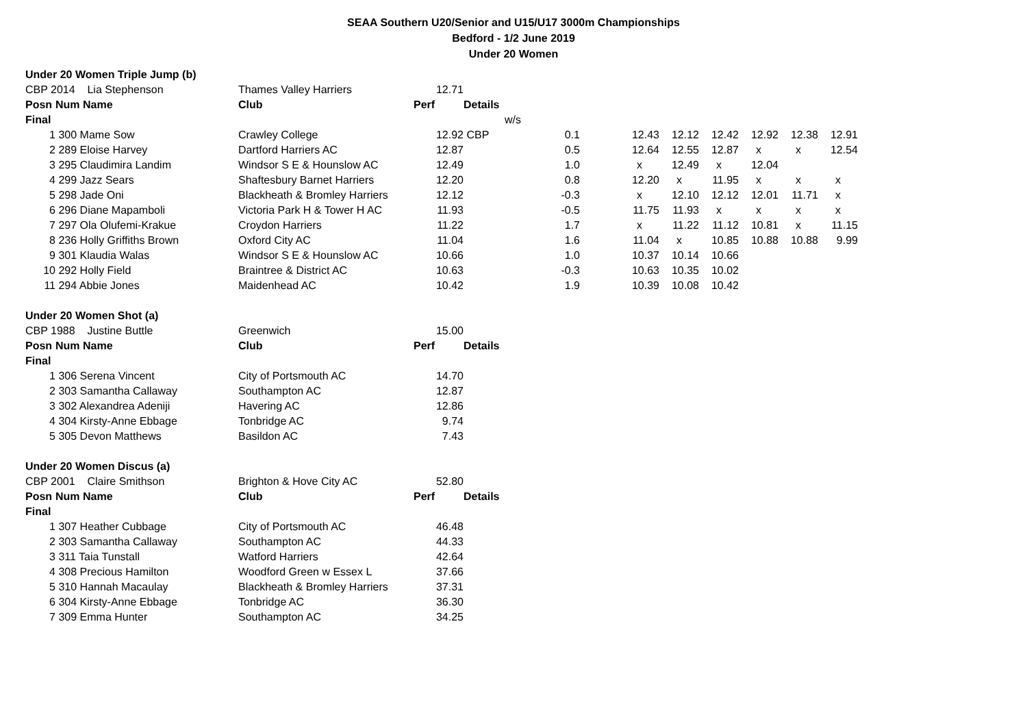SEAA Southern U20/Senior and U15/U17 3000m Championships
Bedford - 1/2 June 2019
Under 20 Women
| Under 20 Women Triple Jump (b) | | | | | | | | | | | | |
| CBP 2014 Lia Stephenson | | Thames Valley Harriers | 12.71 | | | | | | | | | |
| Posn | Num Name | Club | Perf | Details | | | | | | | | |
| Final | | | | | w/s | | | | | | | |
| 1 | 300 Mame Sow | Crawley College | 12.92 | CBP | 0.1 | | 12.43 | 12.12 | 12.42 | 12.92 | 12.38 | 12.91 |
| 2 | 289 Eloise Harvey | Dartford Harriers AC | 12.87 | | 0.5 | | 12.64 | 12.55 | 12.87 | x | x | 12.54 |
| 3 | 295 Claudimira Landim | Windsor S E & Hounslow AC | 12.49 | | 1.0 | | x | 12.49 | x | 12.04 | | |
| 4 | 299 Jazz Sears | Shaftesbury Barnet Harriers | 12.20 | | 0.8 | | 12.20 | x | 11.95 | x | x | x |
| 5 | 298 Jade Oni | Blackheath & Bromley Harriers | 12.12 | | -0.3 | | x | 12.10 | 12.12 | 12.01 | 11.71 | x |
| 6 | 296 Diane Mapamboli | Victoria Park H & Tower H AC | 11.93 | | -0.5 | | 11.75 | 11.93 | x | x | x | x |
| 7 | 297 Ola Olufemi-Krakue | Croydon Harriers | 11.22 | | 1.7 | | x | 11.22 | 11.12 | 10.81 | x | 11.15 |
| 8 | 236 Holly Griffiths Brown | Oxford City AC | 11.04 | | 1.6 | | 11.04 | x | 10.85 | 10.88 | 10.88 | 9.99 |
| 9 | 301 Klaudia Walas | Windsor S E & Hounslow AC | 10.66 | | 1.0 | | 10.37 | 10.14 | 10.66 | | | |
| 10 | 292 Holly Field | Braintree & District AC | 10.63 | | -0.3 | | 10.63 | 10.35 | 10.02 | | | |
| 11 | 294 Abbie Jones | Maidenhead AC | 10.42 | | 1.9 | | 10.39 | 10.08 | 10.42 | | | |
| Under 20 Women Shot (a) | | | | |
| CBP 1988 Justine Buttle | | Greenwich | 15.00 | |
| Posn | Num Name | Club | Perf | Details |
| Final | | | | |
| 1 | 306 Serena Vincent | City of Portsmouth AC | 14.70 | |
| 2 | 303 Samantha Callaway | Southampton AC | 12.87 | |
| 3 | 302 Alexandrea Adeniji | Havering AC | 12.86 | |
| 4 | 304 Kirsty-Anne Ebbage | Tonbridge AC | 9.74 | |
| 5 | 305 Devon Matthews | Basildon AC | 7.43 | |
| Under 20 Women Discus (a) | | | | |
| CBP 2001 Claire Smithson | | Brighton & Hove City AC | 52.80 | |
| Posn | Num Name | Club | Perf | Details |
| Final | | | | |
| 1 | 307 Heather Cubbage | City of Portsmouth AC | 46.48 | |
| 2 | 303 Samantha Callaway | Southampton AC | 44.33 | |
| 3 | 311 Taia Tunstall | Watford Harriers | 42.64 | |
| 4 | 308 Precious Hamilton | Woodford Green w Essex L | 37.66 | |
| 5 | 310 Hannah Macaulay | Blackheath & Bromley Harriers | 37.31 | |
| 6 | 304 Kirsty-Anne Ebbage | Tonbridge AC | 36.30 | |
| 7 | 309 Emma Hunter | Southampton AC | 34.25 | |